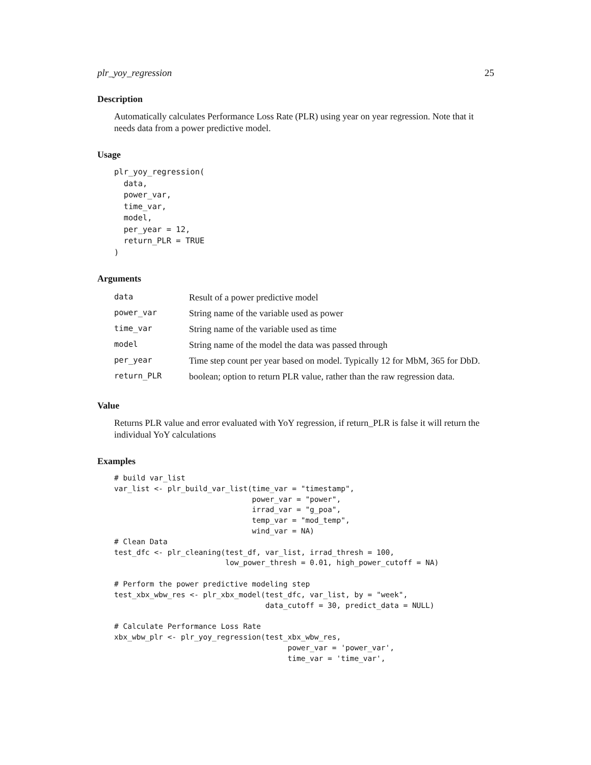plr_yoy_regression 25
Description
Automatically calculates Performance Loss Rate (PLR) using year on year regression. Note that it needs data from a power predictive model.
Usage
plr_yoy_regression(
  data,
  power_var,
  time_var,
  model,
  per_year = 12,
  return_PLR = TRUE
)
Arguments
| data | Result of a power predictive model |
| power_var | String name of the variable used as power |
| time_var | String name of the variable used as time |
| model | String name of the model the data was passed through |
| per_year | Time step count per year based on model. Typically 12 for MbM, 365 for DbD. |
| return_PLR | boolean; option to return PLR value, rather than the raw regression data. |
Value
Returns PLR value and error evaluated with YoY regression, if return_PLR is false it will return the individual YoY calculations
Examples
# build var_list
var_list <- plr_build_var_list(time_var = "timestamp",
                               power_var = "power",
                               irrad_var = "g_poa",
                               temp_var = "mod_temp",
                               wind_var = NA)
# Clean Data
test_dfc <- plr_cleaning(test_df, var_list, irrad_thresh = 100,
                         low_power_thresh = 0.01, high_power_cutoff = NA)

# Perform the power predictive modeling step
test_xbx_wbw_res <- plr_xbx_model(test_dfc, var_list, by = "week",
                                  data_cutoff = 30, predict_data = NULL)

# Calculate Performance Loss Rate
xbx_wbw_plr <- plr_yoy_regression(test_xbx_wbw_res,
                                       power_var = 'power_var',
                                       time_var = 'time_var',